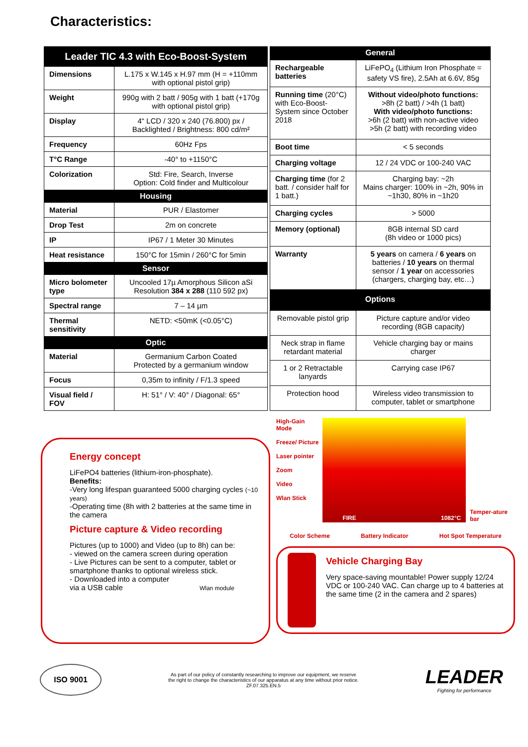Characteristics:
| Leader TIC 4.3 with Eco-Boost-System | |
| --- | --- |
| Dimensions | L.175 x W.145 x H.97 mm (H = +110mm with optional pistol grip) |
| Weight | 990g with 2 batt / 905g with 1 batt (+170g with optional pistol grip) |
| Display | 4“ LCD / 320 x 240 (76.800) px / Backlighted / Brightness: 800 cd/m² |
| Frequency | 60Hz Fps |
| T°C Range | -40° to +1150°C |
| Colorization | Std: Fire, Search, Inverse Option: Cold finder and Multicolour |
| Housing | |
| Material | PUR / Elastomer |
| Drop Test | 2m on concrete |
| IP | IP67 / 1 Meter 30 Minutes |
| Heat resistance | 150°C for 15min / 260°C for 5min |
| Sensor | |
| Micro bolometer type | Uncooled 17µ Amorphous Silicon aSi Resolution 384 x 288 (110 592 px) |
| Spectral range | 7 – 14 µm |
| Thermal sensitivity | NETD: <50mK (<0.05°C) |
| Optic | |
| Material | Germanium Carbon Coated Protected by a germanium window |
| Focus | 0,35m to infinity / F/1.3 speed |
| Visual field / FOV | H: 51° / V: 40° / Diagonal: 65° |
| General | |
| --- | --- |
| Rechargeable batteries | LiFePO<sub>4</sub> (Lithium Iron Phosphate = safety VS fire), 2.5Ah at 6.6V, 85g |
| Running time (20°C) with Eco-Boost-System since October 2018 | Without video/photo functions: >8h (2 batt) / >4h (1 batt) With video/photo functions: >6h (2 batt) with non-active video >5h (2 batt) with recording video |
| Boot time | < 5 seconds |
| Charging voltage | 12 / 24 VDC or 100-240 VAC |
| Charging time (for 2 batt. / consider half for 1 batt.) | Charging bay: ~2h Mains charger: 100% in ~2h, 90% in ~1h30, 80% in ~1h20 |
| Charging cycles | > 5000 |
| Memory (optional) | 8GB internal SD card (8h video or 1000 pics) |
| Warranty | 5 years on camera / 6 years on batteries / 10 years on thermal sensor / 1 year on accessories (chargers, charging bay, etc…) |
| Options | |
| Removable pistol grip | Picture capture and/or video recording (8GB capacity) |
| Neck strap in flame retardant material | Vehicle charging bay or mains charger |
| 1 or 2 Retractable lanyards | Carrying case IP67 |
| Protection hood | Wireless video transmission to computer, tablet or smartphone |
Energy concept
LiFePO4 batteries (lithium-iron-phosphate).
Benefits:
-Very long lifespan guaranteed 5000 charging cycles (~10 years)
-Operating time (8h with 2 batteries at the same time in the camera
Picture capture & Video recording
Pictures (up to 1000) and Video (up to 8h) can be:
- viewed on the camera screen during operation
- Live Pictures can be sent to a computer, tablet or smartphone thanks to optional wireless stick.
- Downloaded into a computer
via a USB cable Wlan module
High-Gain Mode
Freeze/ Picture
Laser pointer
Zoom
Video
Wlan Stick
FIRE 1082°C
Temper-ature bar
Color Scheme Battery Indicator Hot Spot Temperature
Vehicle Charging Bay
Very space-saving mountable! Power supply 12/24 VDC or 100-240 VAC. Can charge up to 4 batteries at the same time (2 in the camera and 2 spares)
ISO 9001
As part of our policy of constantly researching to improve our equipment, we reserve
the right to change the characteristics of our apparatus at any time without prior notice.
ZF.07.325.EN.5
LEADER
Fighting for performance